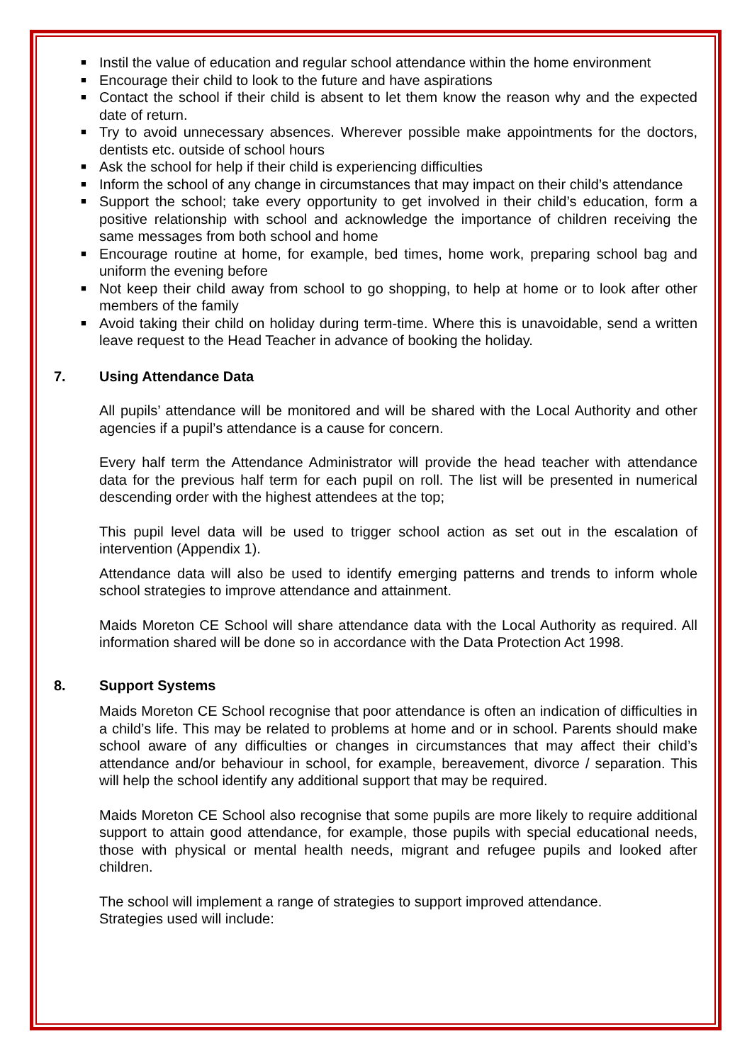■ Instil the value of education and regular school attendance within the home environment
■ Encourage their child to look to the future and have aspirations
■ Contact the school if their child is absent to let them know the reason why and the expected date of return.
■ Try to avoid unnecessary absences. Wherever possible make appointments for the doctors, dentists etc. outside of school hours
■ Ask the school for help if their child is experiencing difficulties
■ Inform the school of any change in circumstances that may impact on their child’s attendance
■ Support the school; take every opportunity to get involved in their child’s education, form a positive relationship with school and acknowledge the importance of children receiving the same messages from both school and home
■ Encourage routine at home, for example, bed times, home work, preparing school bag and uniform the evening before
■ Not keep their child away from school to go shopping, to help at home or to look after other members of the family
■ Avoid taking their child on holiday during term-time. Where this is unavoidable, send a written leave request to the Head Teacher in advance of booking the holiday.
7. Using Attendance Data
All pupils’ attendance will be monitored and will be shared with the Local Authority and other agencies if a pupil’s attendance is a cause for concern.
Every half term the Attendance Administrator will provide the head teacher with attendance data for the previous half term for each pupil on roll. The list will be presented in numerical descending order with the highest attendees at the top;
This pupil level data will be used to trigger school action as set out in the escalation of intervention (Appendix 1).
Attendance data will also be used to identify emerging patterns and trends to inform whole school strategies to improve attendance and attainment.
Maids Moreton CE School will share attendance data with the Local Authority as required. All information shared will be done so in accordance with the Data Protection Act 1998.
8. Support Systems
Maids Moreton CE School recognise that poor attendance is often an indication of difficulties in a child’s life. This may be related to problems at home and or in school. Parents should make school aware of any difficulties or changes in circumstances that may affect their child’s attendance and/or behaviour in school, for example, bereavement, divorce / separation. This will help the school identify any additional support that may be required.
Maids Moreton CE School also recognise that some pupils are more likely to require additional support to attain good attendance, for example, those pupils with special educational needs, those with physical or mental health needs, migrant and refugee pupils and looked after children.
The school will implement a range of strategies to support improved attendance.
Strategies used will include: